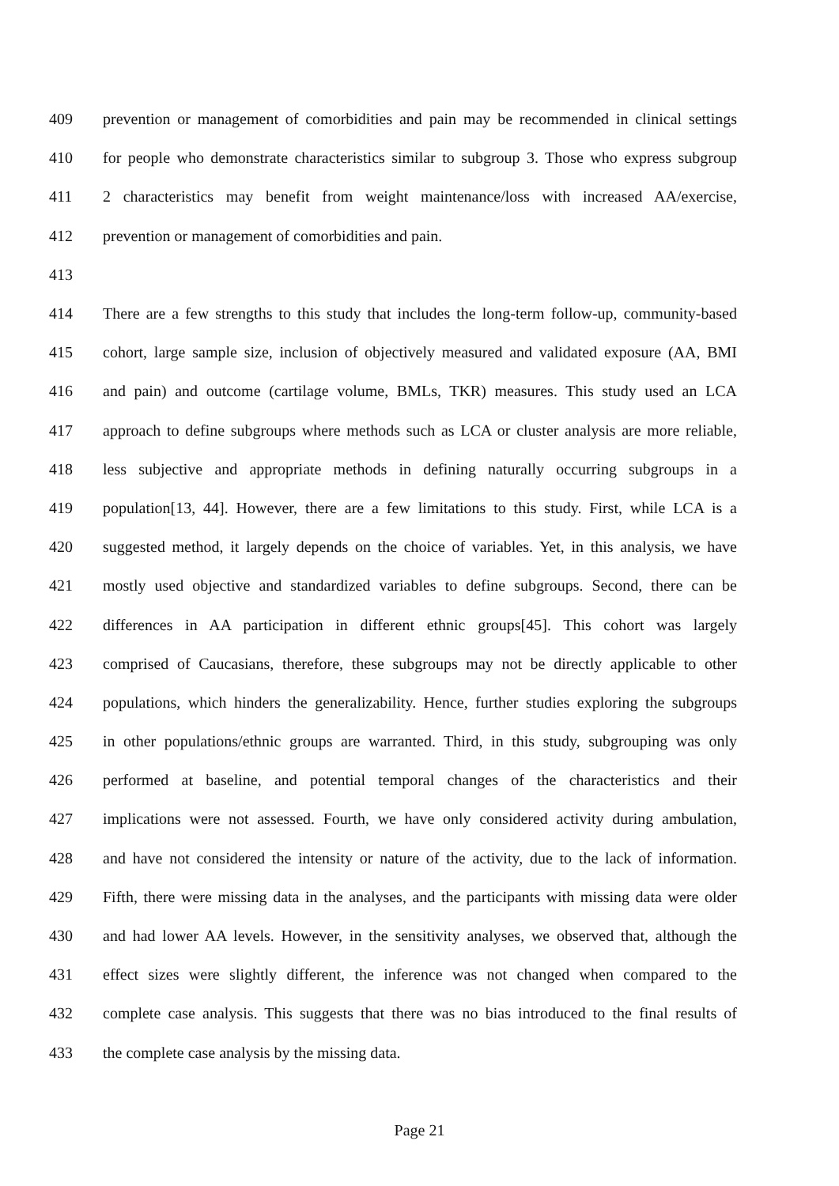409 prevention or management of comorbidities and pain may be recommended in clinical settings
410 for people who demonstrate characteristics similar to subgroup 3. Those who express subgroup
411 2 characteristics may benefit from weight maintenance/loss with increased AA/exercise,
412 prevention or management of comorbidities and pain.
413
414 There are a few strengths to this study that includes the long-term follow-up, community-based
415 cohort, large sample size, inclusion of objectively measured and validated exposure (AA, BMI
416 and pain) and outcome (cartilage volume, BMLs, TKR) measures. This study used an LCA
417 approach to define subgroups where methods such as LCA or cluster analysis are more reliable,
418 less subjective and appropriate methods in defining naturally occurring subgroups in a
419 population[13, 44]. However, there are a few limitations to this study. First, while LCA is a
420 suggested method, it largely depends on the choice of variables. Yet, in this analysis, we have
421 mostly used objective and standardized variables to define subgroups. Second, there can be
422 differences in AA participation in different ethnic groups[45]. This cohort was largely
423 comprised of Caucasians, therefore, these subgroups may not be directly applicable to other
424 populations, which hinders the generalizability. Hence, further studies exploring the subgroups
425 in other populations/ethnic groups are warranted. Third, in this study, subgrouping was only
426 performed at baseline, and potential temporal changes of the characteristics and their
427 implications were not assessed. Fourth, we have only considered activity during ambulation,
428 and have not considered the intensity or nature of the activity, due to the lack of information.
429 Fifth, there were missing data in the analyses, and the participants with missing data were older
430 and had lower AA levels. However, in the sensitivity analyses, we observed that, although the
431 effect sizes were slightly different, the inference was not changed when compared to the
432 complete case analysis. This suggests that there was no bias introduced to the final results of
433 the complete case analysis by the missing data.
Page 21